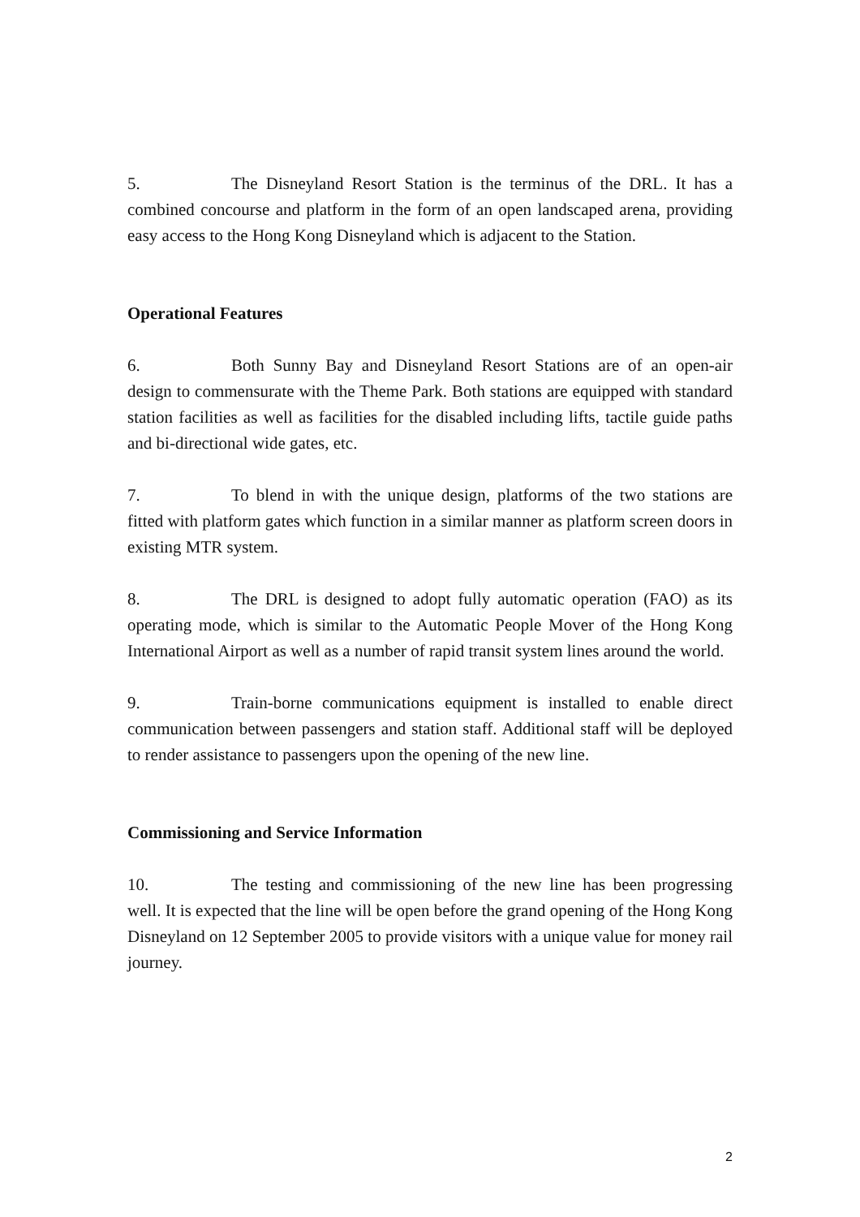5. The Disneyland Resort Station is the terminus of the DRL. It has a combined concourse and platform in the form of an open landscaped arena, providing easy access to the Hong Kong Disneyland which is adjacent to the Station.
Operational Features
6. Both Sunny Bay and Disneyland Resort Stations are of an open-air design to commensurate with the Theme Park. Both stations are equipped with standard station facilities as well as facilities for the disabled including lifts, tactile guide paths and bi-directional wide gates, etc.
7. To blend in with the unique design, platforms of the two stations are fitted with platform gates which function in a similar manner as platform screen doors in existing MTR system.
8. The DRL is designed to adopt fully automatic operation (FAO) as its operating mode, which is similar to the Automatic People Mover of the Hong Kong International Airport as well as a number of rapid transit system lines around the world.
9. Train-borne communications equipment is installed to enable direct communication between passengers and station staff. Additional staff will be deployed to render assistance to passengers upon the opening of the new line.
Commissioning and Service Information
10. The testing and commissioning of the new line has been progressing well. It is expected that the line will be open before the grand opening of the Hong Kong Disneyland on 12 September 2005 to provide visitors with a unique value for money rail journey.
2